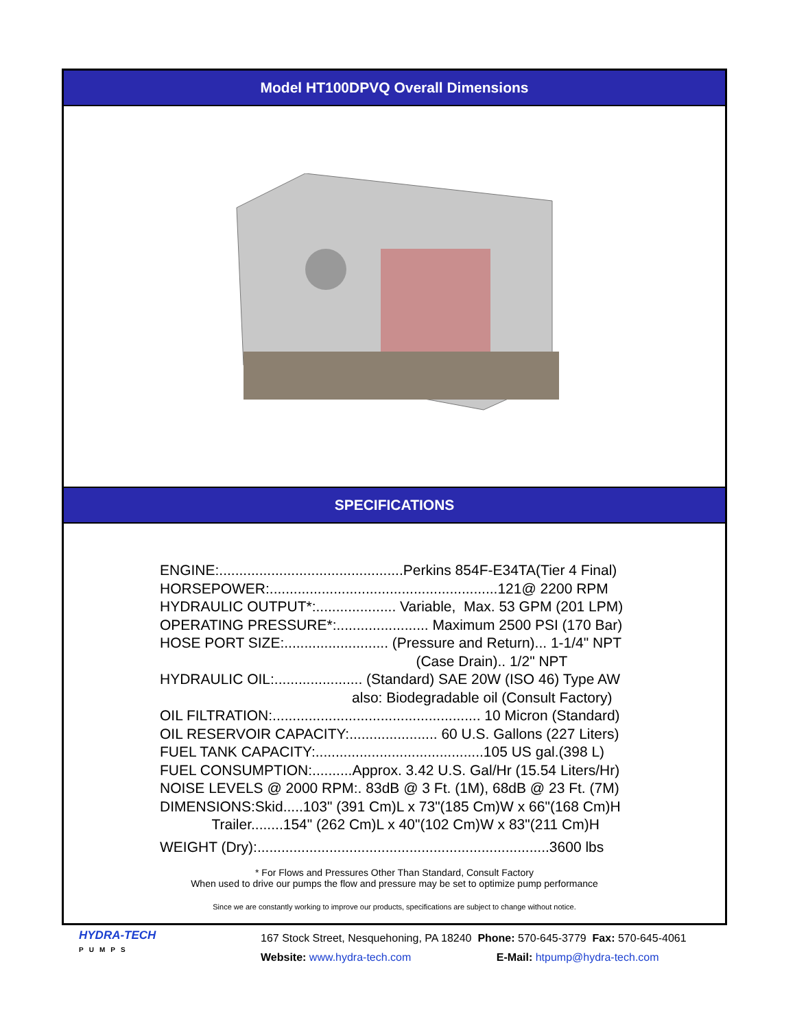Model HT100DPVQ Overall Dimensions
SPECIFICATIONS
ENGINE:..............................................Perkins 854F-E34TA(Tier 4 Final)
HORSEPOWER:.........................................................121@ 2200 RPM
HYDRAULIC OUTPUT*:.................... Variable, Max. 53 GPM (201 LPM)
OPERATING PRESSURE*:....................... Maximum 2500 PSI (170 Bar)
HOSE PORT SIZE:.......................... (Pressure and Return)... 1-1/4" NPT
(Case Drain).. 1/2" NPT
HYDRAULIC OIL:...................... (Standard) SAE 20W (ISO 46) Type AW
also: Biodegradable oil (Consult Factory)
OIL FILTRATION:.................................................... 10 Micron (Standard)
OIL RESERVOIR CAPACITY:...................... 60 U.S. Gallons (227 Liters)
FUEL TANK CAPACITY:..........................................105 US gal.(398 L)
FUEL CONSUMPTION:..........Approx. 3.42 U.S. Gal/Hr (15.54 Liters/Hr)
NOISE LEVELS @ 2000 RPM:. 83dB @ 3 Ft. (1M), 68dB @ 23 Ft. (7M)
DIMENSIONS:Skid.....103" (391 Cm)L x 73"(185 Cm)W x 66"(168 Cm)H
Trailer........154" (262 Cm)L x 40"(102 Cm)W x 83"(211 Cm)H
WEIGHT (Dry):.........................................................................3600 lbs
* For Flows and Pressures Other Than Standard, Consult Factory
When used to drive our pumps the flow and pressure may be set to optimize pump performance
Since we are constantly working to improve our products, specifications are subject to change without notice.
HYDRA-TECH
PUMPS
167 Stock Street, Nesquehoning, PA 18240 Phone: 570-645-3779 Fax: 570-645-4061
Website: www.hydra-tech.com E-Mail: htpump@hydra-tech.com